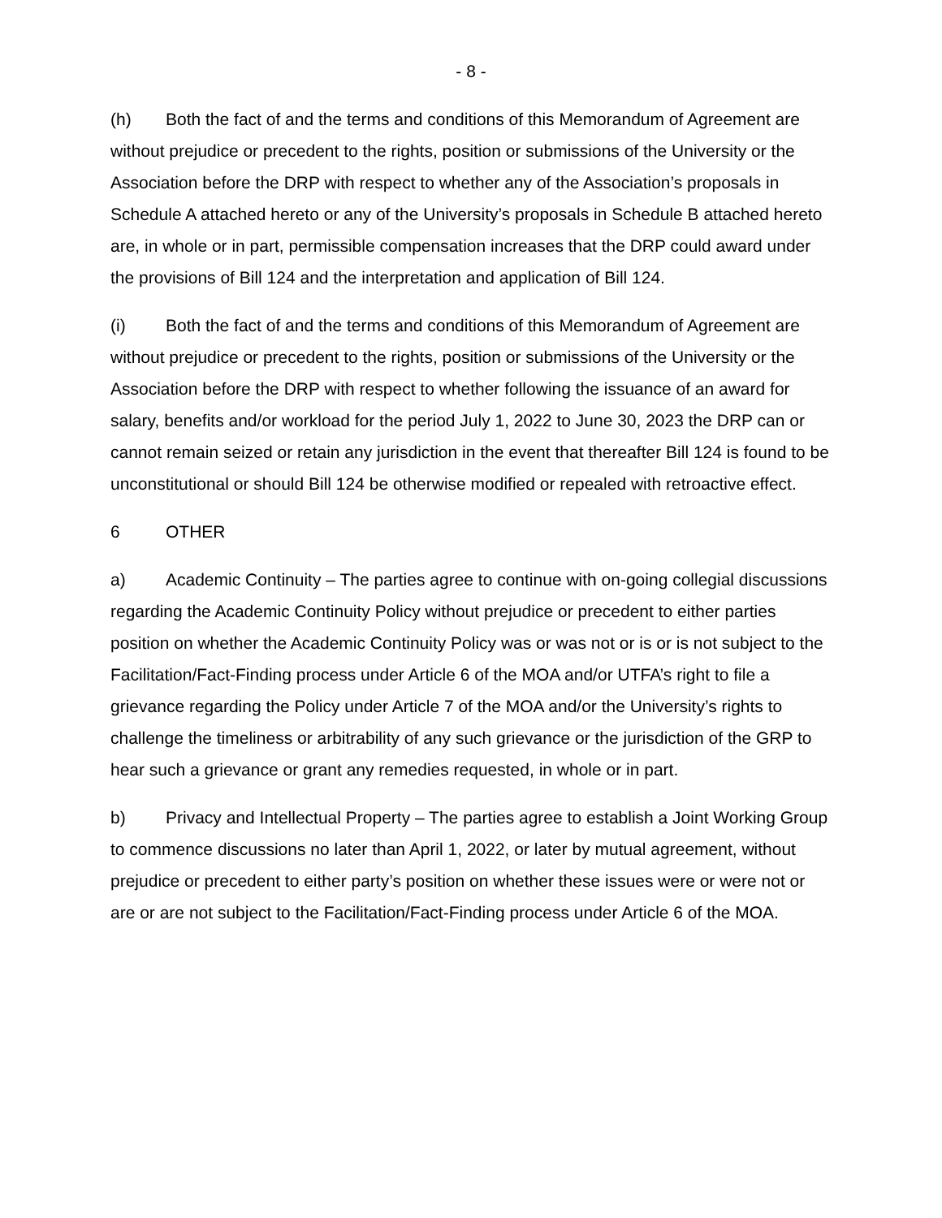- 8 -
(h) Both the fact of and the terms and conditions of this Memorandum of Agreement are without prejudice or precedent to the rights, position or submissions of the University or the Association before the DRP with respect to whether any of the Association’s proposals in Schedule A attached hereto or any of the University’s proposals in Schedule B attached hereto are, in whole or in part, permissible compensation increases that the DRP could award under the provisions of Bill 124 and the interpretation and application of Bill 124.
(i) Both the fact of and the terms and conditions of this Memorandum of Agreement are without prejudice or precedent to the rights, position or submissions of the University or the Association before the DRP with respect to whether following the issuance of an award for salary, benefits and/or workload for the period July 1, 2022 to June 30, 2023 the DRP can or cannot remain seized or retain any jurisdiction in the event that thereafter Bill 124 is found to be unconstitutional or should Bill 124 be otherwise modified or repealed with retroactive effect.
6 OTHER
a) Academic Continuity – The parties agree to continue with on-going collegial discussions regarding the Academic Continuity Policy without prejudice or precedent to either parties position on whether the Academic Continuity Policy was or was not or is or is not subject to the Facilitation/Fact-Finding process under Article 6 of the MOA and/or UTFA’s right to file a grievance regarding the Policy under Article 7 of the MOA and/or the University’s rights to challenge the timeliness or arbitrability of any such grievance or the jurisdiction of the GRP to hear such a grievance or grant any remedies requested, in whole or in part.
b) Privacy and Intellectual Property – The parties agree to establish a Joint Working Group to commence discussions no later than April 1, 2022, or later by mutual agreement, without prejudice or precedent to either party’s position on whether these issues were or were not or are or are not subject to the Facilitation/Fact-Finding process under Article 6 of the MOA.